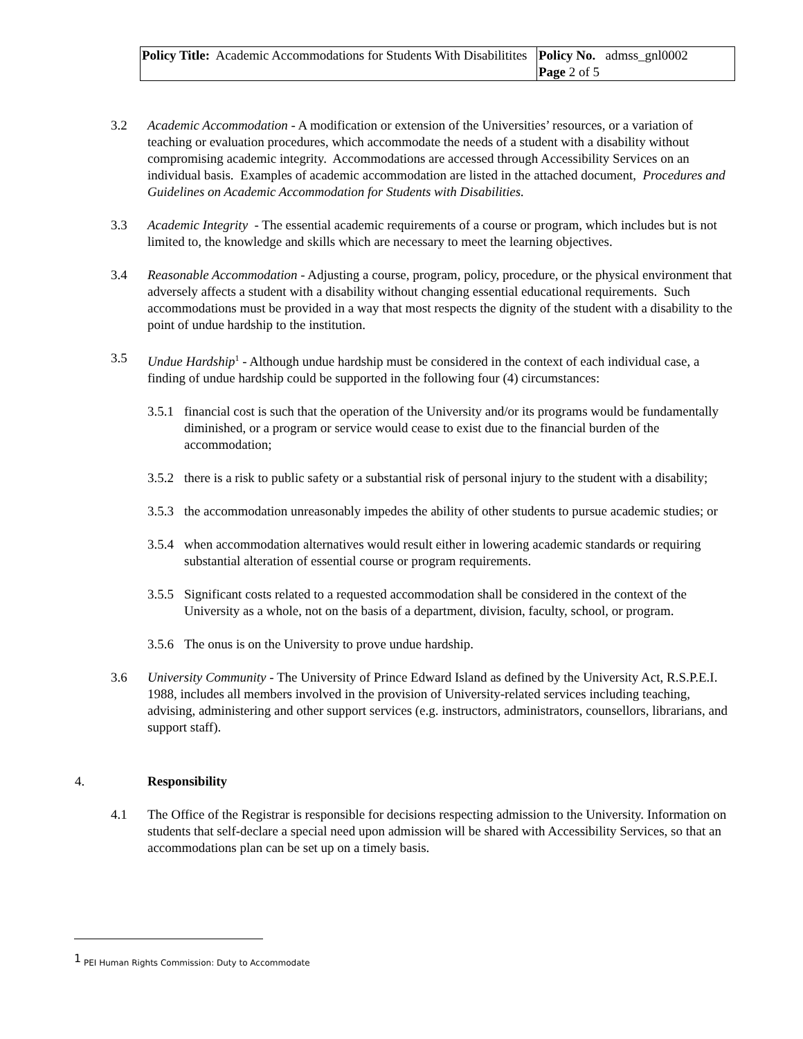| Policy Title: Academic Accommodations for Students With Disabilitites | Policy No. admss_gnl0002 Page 2 of 5 |
3.2 Academic Accommodation - A modification or extension of the Universities’ resources, or a variation of teaching or evaluation procedures, which accommodate the needs of a student with a disability without compromising academic integrity. Accommodations are accessed through Accessibility Services on an individual basis. Examples of academic accommodation are listed in the attached document, Procedures and Guidelines on Academic Accommodation for Students with Disabilities.
3.3 Academic Integrity - The essential academic requirements of a course or program, which includes but is not limited to, the knowledge and skills which are necessary to meet the learning objectives.
3.4 Reasonable Accommodation - Adjusting a course, program, policy, procedure, or the physical environment that adversely affects a student with a disability without changing essential educational requirements. Such accommodations must be provided in a way that most respects the dignity of the student with a disability to the point of undue hardship to the institution.
3.5 Undue Hardship<sup>1</sup> - Although undue hardship must be considered in the context of each individual case, a finding of undue hardship could be supported in the following four (4) circumstances:
3.5.1
financial cost is such that the operation of the University and/or its programs would be fundamentally diminished, or a program or service would cease to exist due to the financial burden of the accommodation;
3.5.2
there is a risk to public safety or a substantial risk of personal injury to the student with a disability;
3.5.3
the accommodation unreasonably impedes the ability of other students to pursue academic studies; or
3.5.4
when accommodation alternatives would result either in lowering academic standards or requiring substantial alteration of essential course or program requirements.
3.5.5
Significant costs related to a requested accommodation shall be considered in the context of the University as a whole, not on the basis of a department, division, faculty, school, or program.
3.5.6
The onus is on the University to prove undue hardship.
3.6 University Community - The University of Prince Edward Island as defined by the University Act, R.S.P.E.I. 1988, includes all members involved in the provision of University-related services including teaching, advising, administering and other support services (e.g. instructors, administrators, counsellors, librarians, and support staff).
4. Responsibility
4.1 The Office of the Registrar is responsible for decisions respecting admission to the University. Information on students that self-declare a special need upon admission will be shared with Accessibility Services, so that an accommodations plan can be set up on a timely basis.
<sup>1</sup> PEI Human Rights Commission: Duty to Accommodate